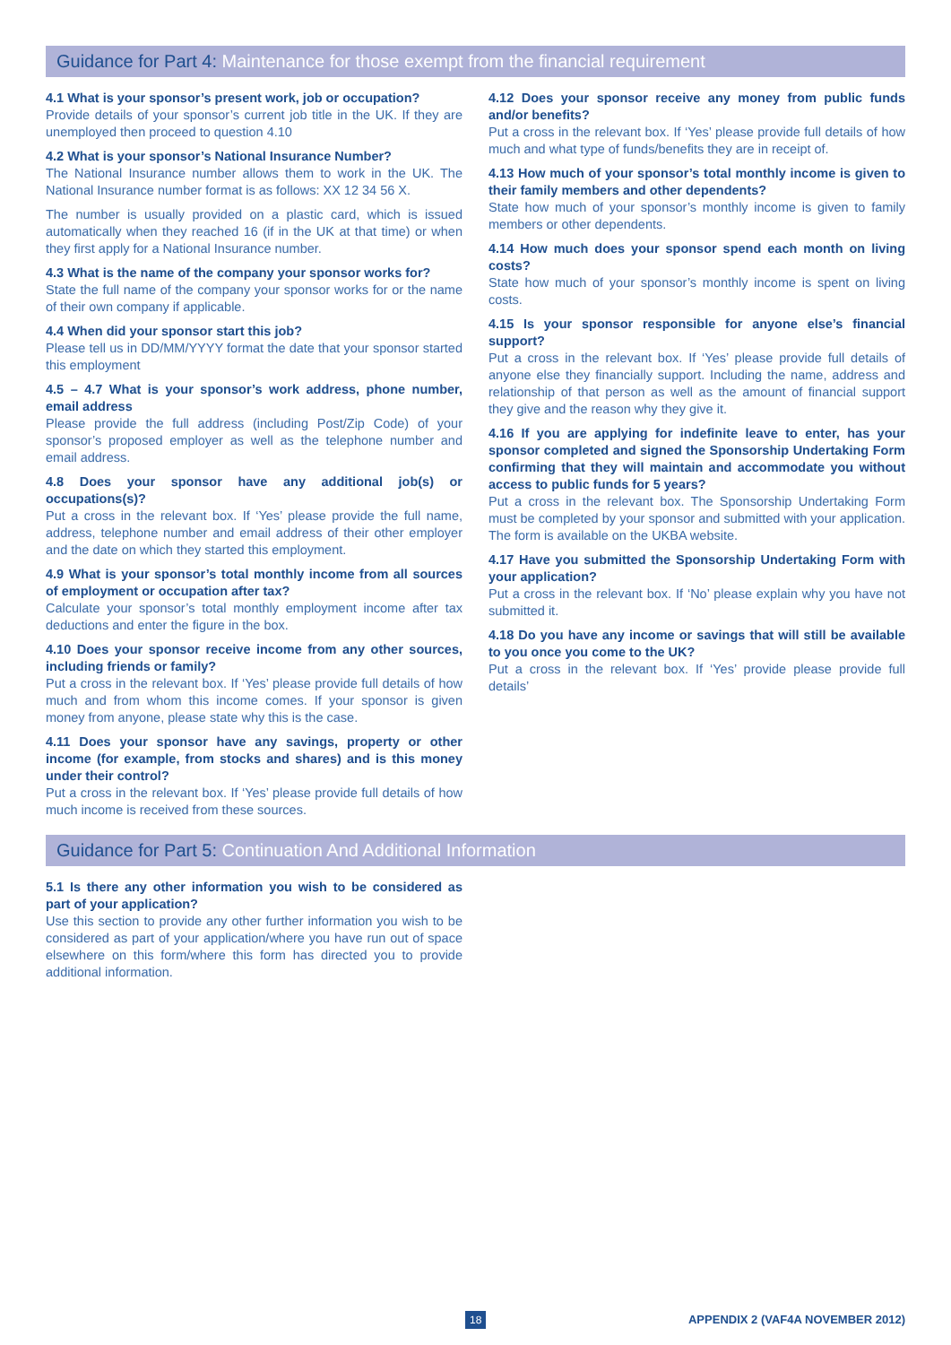Guidance for Part 4: Maintenance for those exempt from the financial requirement
4.1 What is your sponsor’s present work, job or occupation?
Provide details of your sponsor’s current job title in the UK. If they are unemployed then proceed to question 4.10
4.2 What is your sponsor’s National Insurance Number?
The National Insurance number allows them to work in the UK. The National Insurance number format is as follows: XX 12 34 56 X.
The number is usually provided on a plastic card, which is issued automatically when they reached 16 (if in the UK at that time) or when they first apply for a National Insurance number.
4.3 What is the name of the company your sponsor works for?
State the full name of the company your sponsor works for or the name of their own company if applicable.
4.4 When did your sponsor start this job?
Please tell us in DD/MM/YYYY format the date that your sponsor started this employment
4.5 – 4.7 What is your sponsor’s work address, phone number, email address
Please provide the full address (including Post/Zip Code) of your sponsor’s proposed employer as well as the telephone number and email address.
4.8 Does your sponsor have any additional job(s) or occupations(s)?
Put a cross in the relevant box. If ‘Yes’ please provide the full name, address, telephone number and email address of their other employer and the date on which they started this employment.
4.9 What is your sponsor’s total monthly income from all sources of employment or occupation after tax?
Calculate your sponsor’s total monthly employment income after tax deductions and enter the figure in the box.
4.10 Does your sponsor receive income from any other sources, including friends or family?
Put a cross in the relevant box. If ‘Yes’ please provide full details of how much and from whom this income comes. If your sponsor is given money from anyone, please state why this is the case.
4.11 Does your sponsor have any savings, property or other income (for example, from stocks and shares) and is this money under their control?
Put a cross in the relevant box. If ‘Yes’ please provide full details of how much income is received from these sources.
4.12 Does your sponsor receive any money from public funds and/or benefits?
Put a cross in the relevant box. If ‘Yes’ please provide full details of how much and what type of funds/benefits they are in receipt of.
4.13 How much of your sponsor’s total monthly income is given to their family members and other dependents?
State how much of your sponsor’s monthly income is given to family members or other dependents.
4.14 How much does your sponsor spend each month on living costs?
State how much of your sponsor’s monthly income is spent on living costs.
4.15 Is your sponsor responsible for anyone else’s financial support?
Put a cross in the relevant box. If ‘Yes’ please provide full details of anyone else they financially support. Including the name, address and relationship of that person as well as the amount of financial support they give and the reason why they give it.
4.16 If you are applying for indefinite leave to enter, has your sponsor completed and signed the Sponsorship Undertaking Form confirming that they will maintain and accommodate you without access to public funds for 5 years?
Put a cross in the relevant box. The Sponsorship Undertaking Form must be completed by your sponsor and submitted with your application. The form is available on the UKBA website.
4.17 Have you submitted the Sponsorship Undertaking Form with your application?
Put a cross in the relevant box. If ‘No’ please explain why you have not submitted it.
4.18 Do you have any income or savings that will still be available to you once you come to the UK?
Put a cross in the relevant box. If ‘Yes’ provide please provide full details’
Guidance for Part 5: Continuation And Additional Information
5.1 Is there any other information you wish to be considered as part of your application?
Use this section to provide any other further information you wish to be considered as part of your application/where you have run out of space elsewhere on this form/where this form has directed you to provide additional information.
18 APPENDIX 2 (VAF4A NOVEMBER 2012)